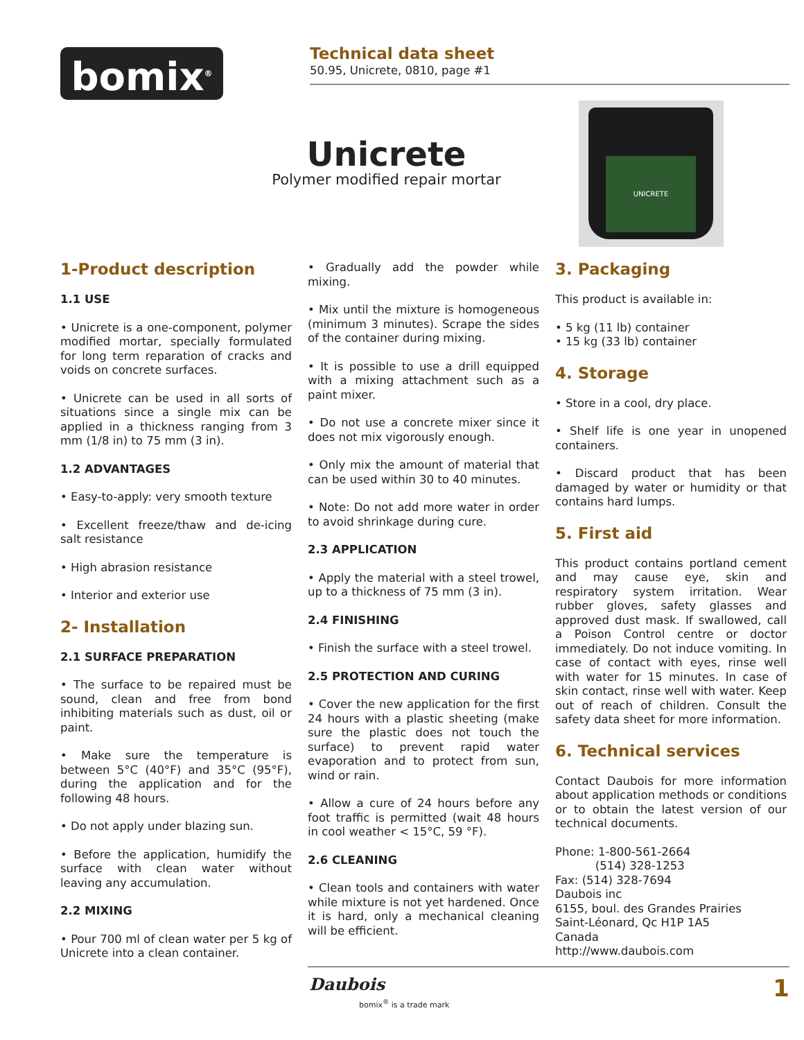bomix<sup>®</sup>
Technical data sheet
50.95, Unicrete, 0810, page #1
Unicrete
Polymer modified repair mortar
UNICRETE
1-Product description
1.1 USE
• Unicrete is a one-component, polymer modified mortar, specially formulated for long term reparation of cracks and voids on concrete surfaces.
• Unicrete can be used in all sorts of situations since a single mix can be applied in a thickness ranging from 3 mm (1/8 in) to 75 mm (3 in).
1.2 ADVANTAGES
• Easy-to-apply: very smooth texture
• Excellent freeze/thaw and de-icing salt resistance
• High abrasion resistance
• Interior and exterior use
2- Installation
2.1 SURFACE PREPARATION
• The surface to be repaired must be sound, clean and free from bond inhibiting materials such as dust, oil or paint.
• Make sure the temperature is between 5°C (40°F) and 35°C (95°F), during the application and for the following 48 hours.
• Do not apply under blazing sun.
• Before the application, humidify the surface with clean water without leaving any accumulation.
2.2 MIXING
• Pour 700 ml of clean water per 5 kg of Unicrete into a clean container.
• Gradually add the powder while mixing.
• Mix until the mixture is homogeneous (minimum 3 minutes). Scrape the sides of the container during mixing.
• It is possible to use a drill equipped with a mixing attachment such as a paint mixer.
• Do not use a concrete mixer since it does not mix vigorously enough.
• Only mix the amount of material that can be used within 30 to 40 minutes.
• Note: Do not add more water in order to avoid shrinkage during cure.
2.3 APPLICATION
• Apply the material with a steel trowel, up to a thickness of 75 mm (3 in).
2.4 FINISHING
• Finish the surface with a steel trowel.
2.5 PROTECTION AND CURING
• Cover the new application for the first 24 hours with a plastic sheeting (make sure the plastic does not touch the surface) to prevent rapid water evaporation and to protect from sun, wind or rain.
• Allow a cure of 24 hours before any foot traffic is permitted (wait 48 hours in cool weather < 15°C, 59 °F).
2.6 CLEANING
• Clean tools and containers with water while mixture is not yet hardened. Once it is hard, only a mechanical cleaning will be efficient.
3. Packaging
This product is available in:
• 5 kg (11 lb) container
• 15 kg (33 lb) container
4. Storage
• Store in a cool, dry place.
• Shelf life is one year in unopened containers.
• Discard product that has been damaged by water or humidity or that contains hard lumps.
5. First aid
This product contains portland cement and may cause eye, skin and respiratory system irritation. Wear rubber gloves, safety glasses and approved dust mask. If swallowed, call a Poison Control centre or doctor immediately. Do not induce vomiting. In case of contact with eyes, rinse well with water for 15 minutes. In case of skin contact, rinse well with water. Keep out of reach of children. Consult the safety data sheet for more information.
6. Technical services
Contact Daubois for more information about application methods or conditions or to obtain the latest version of our technical documents.
Phone: 1-800-561-2664
(514) 328-1253
Fax: (514) 328-7694
Daubois inc
6155, boul. des Grandes Prairies
Saint-Léonard, Qc H1P 1A5
Canada
http://www.daubois.com
Daubois
bomix<sup>®</sup> is a trade mark 1